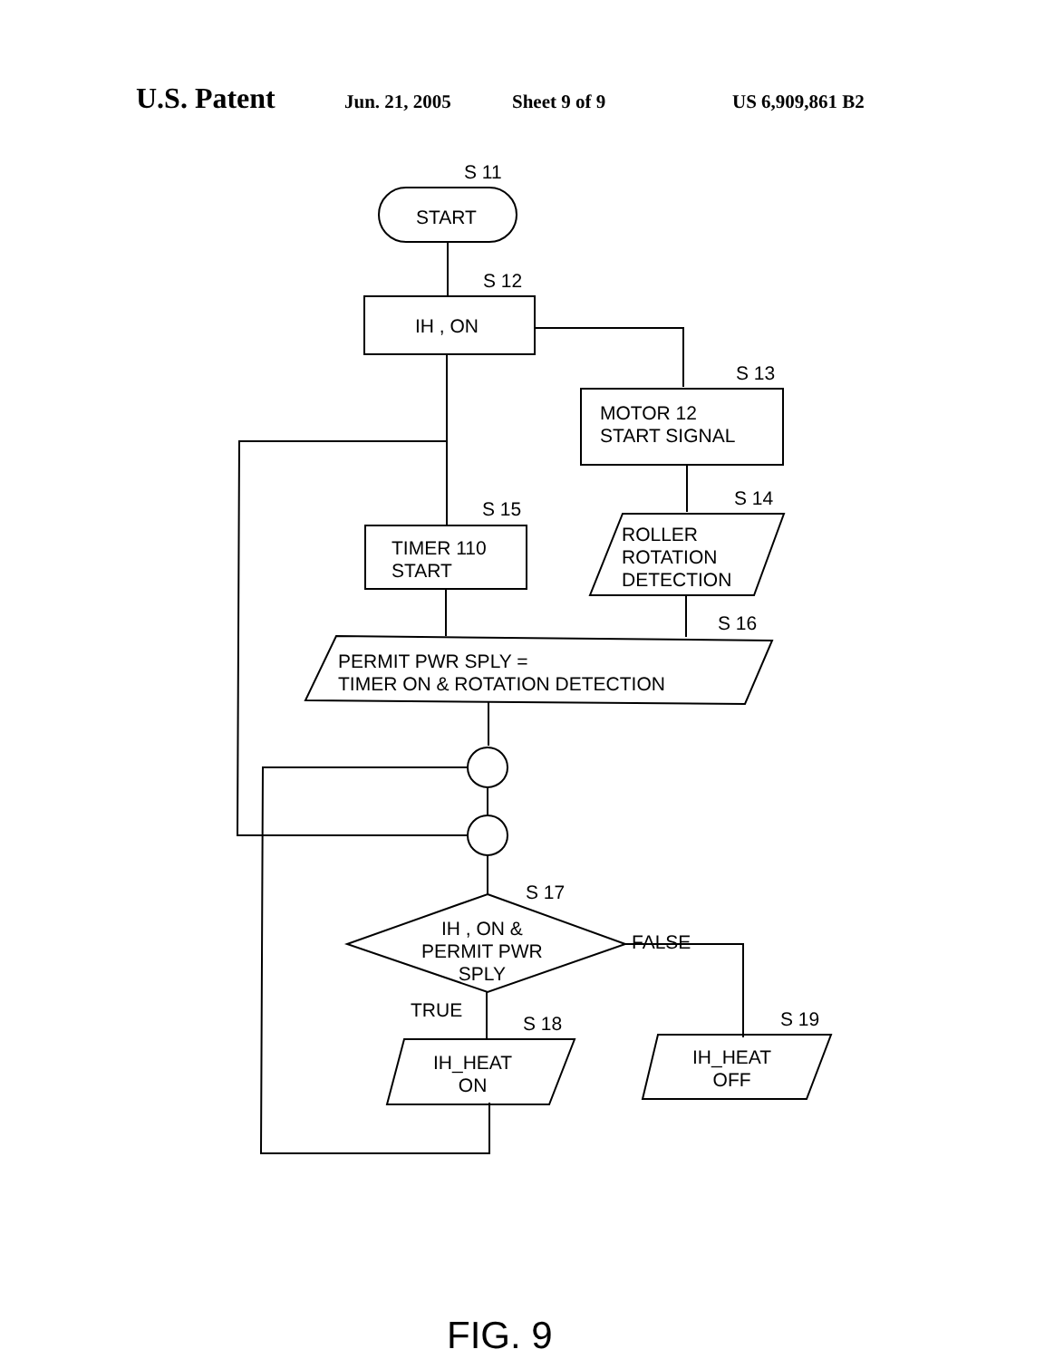U.S. Patent
Jun. 21, 2005 Sheet 9 of 9 US 6,909,861 B2
S 11
START
S 12
IH , ON
S 13
MOTOR 12
START SIGNAL
S 14
ROLLER
ROTATION
DETECTION
S 15
TIMER 110
START
S 16
PERMIT PWR SPLY =
TIMER ON & ROTATION DETECTION
S 17
FALSE
IH , ON &
PERMIT PWR
SPLY
TRUE
S 18 S 19
IH_HEAT
ON
IH_HEAT
OFF
FIG. 9